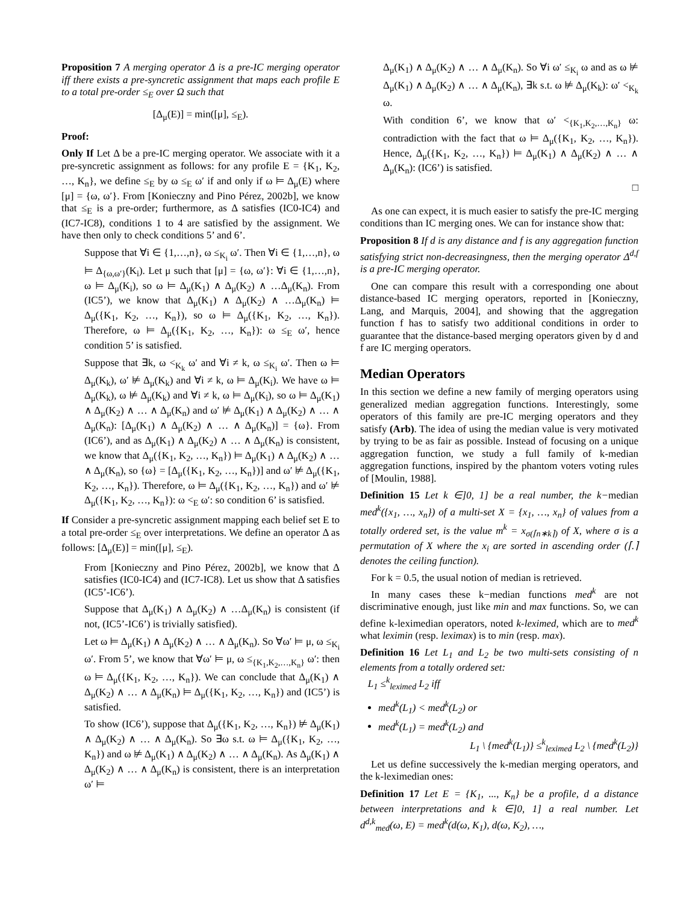Proposition 7 A merging operator Δ is a pre-IC merging operator iff there exists a pre-syncretic assignment that maps each profile E to a total pre-order ≤<sub>E</sub> over Ω such that
[Δ<sub>μ</sub>(E)] = min([μ], ≤<sub>E</sub>).
Proof:
Only If Let Δ be a pre-IC merging operator. We associate with it a pre-syncretic assignment as follows: for any profile E = {K<sub>1</sub>, K<sub>2</sub>, …, K<sub>n</sub>}, we define ≤<sub>E</sub> by ω ≤<sub>E</sub> ω′ if and only if ω ⊨ Δ<sub>μ</sub>(E) where [μ] = {ω, ω′}. From [Konieczny and Pino Pérez, 2002b], we know that ≤<sub>E</sub> is a pre-order; furthermore, as Δ satisfies (IC0-IC4) and (IC7-IC8), conditions 1 to 4 are satisfied by the assignment. We have then only to check conditions 5’ and 6’.
Suppose that ∀i ∈ {1,…,n}, ω ≤<sub>K<sub>i</sub></sub> ω′. Then ∀i ∈ {1,…,n}, ω ⊨ Δ<sub>{ω,ω′}</sub>(K<sub>i</sub>). Let μ such that [μ] = {ω, ω′}: ∀i ∈ {1,…,n}, ω ⊨ Δ<sub>μ</sub>(K<sub>i</sub>), so ω ⊨ Δ<sub>μ</sub>(K<sub>1</sub>) ∧ Δ<sub>μ</sub>(K<sub>2</sub>) ∧ …Δ<sub>μ</sub>(K<sub>n</sub>). From (IC5’), we know that Δ<sub>μ</sub>(K<sub>1</sub>) ∧ Δ<sub>μ</sub>(K<sub>2</sub>) ∧ …Δ<sub>μ</sub>(K<sub>n</sub>) ⊨ Δ<sub>μ</sub>({K<sub>1</sub>, K<sub>2</sub>, …, K<sub>n</sub>}), so ω ⊨ Δ<sub>μ</sub>({K<sub>1</sub>, K<sub>2</sub>, …, K<sub>n</sub>}). Therefore, ω ⊨ Δ<sub>μ</sub>({K<sub>1</sub>, K<sub>2</sub>, …, K<sub>n</sub>}): ω ≤<sub>E</sub> ω′, hence condition 5’ is satisfied.
Suppose that ∃k, ω <<sub>K<sub>k</sub></sub> ω′ and ∀i ≠ k, ω ≤<sub>K<sub>i</sub></sub> ω′. Then ω ⊨ Δ<sub>μ</sub>(K<sub>k</sub>), ω′ ⊭ Δ<sub>μ</sub>(K<sub>k</sub>) and ∀i ≠ k, ω ⊨ Δ<sub>μ</sub>(K<sub>i</sub>). We have ω ⊨ Δ<sub>μ</sub>(K<sub>k</sub>), ω ⊭ Δ<sub>μ</sub>(K<sub>k</sub>) and ∀i ≠ k, ω ⊨ Δ<sub>μ</sub>(K<sub>i</sub>), so ω ⊨ Δ<sub>μ</sub>(K<sub>1</sub>) ∧ Δ<sub>μ</sub>(K<sub>2</sub>) ∧ … ∧ Δ<sub>μ</sub>(K<sub>n</sub>) and ω′ ⊭ Δ<sub>μ</sub>(K<sub>1</sub>) ∧ Δ<sub>μ</sub>(K<sub>2</sub>) ∧ … ∧ Δ<sub>μ</sub>(K<sub>n</sub>): [Δ<sub>μ</sub>(K<sub>1</sub>) ∧ Δ<sub>μ</sub>(K<sub>2</sub>) ∧ … ∧ Δ<sub>μ</sub>(K<sub>n</sub>)] = {ω}. From (IC6’), and as Δ<sub>μ</sub>(K<sub>1</sub>) ∧ Δ<sub>μ</sub>(K<sub>2</sub>) ∧ … ∧ Δ<sub>μ</sub>(K<sub>n</sub>) is consistent, we know that Δ<sub>μ</sub>({K<sub>1</sub>, K<sub>2</sub>, …, K<sub>n</sub>}) ⊨ Δ<sub>μ</sub>(K<sub>1</sub>) ∧ Δ<sub>μ</sub>(K<sub>2</sub>) ∧ … ∧ Δ<sub>μ</sub>(K<sub>n</sub>), so {ω} = [Δ<sub>μ</sub>({K<sub>1</sub>, K<sub>2</sub>, …, K<sub>n</sub>})] and ω′ ⊭ Δ<sub>μ</sub>({K<sub>1</sub>, K<sub>2</sub>, …, K<sub>n</sub>}). Therefore, ω ⊨ Δ<sub>μ</sub>({K<sub>1</sub>, K<sub>2</sub>, …, K<sub>n</sub>}) and ω′ ⊭ Δ<sub>μ</sub>({K<sub>1</sub>, K<sub>2</sub>, …, K<sub>n</sub>}): ω <<sub>E</sub> ω′: so condition 6’ is satisfied.
If Consider a pre-syncretic assignment mapping each belief set E to a total pre-order ≤<sub>E</sub> over interpretations. We define an operator Δ as follows: [Δ<sub>μ</sub>(E)] = min([μ], ≤<sub>E</sub>).
From [Konieczny and Pino Pérez, 2002b], we know that Δ satisfies (IC0-IC4) and (IC7-IC8). Let us show that Δ satisfies (IC5’-IC6’).
Suppose that Δ<sub>μ</sub>(K<sub>1</sub>) ∧ Δ<sub>μ</sub>(K<sub>2</sub>) ∧ …Δ<sub>μ</sub>(K<sub>n</sub>) is consistent (if not, (IC5’-IC6’) is trivially satisfied).
Let ω ⊨ Δ<sub>μ</sub>(K<sub>1</sub>) ∧ Δ<sub>μ</sub>(K<sub>2</sub>) ∧ … ∧ Δ<sub>μ</sub>(K<sub>n</sub>). So ∀ω′ ⊨ μ, ω ≤<sub>K<sub>i</sub></sub> ω′. From 5’, we know that ∀ω′ ⊨ μ, ω ≤<sub>{K<sub>1</sub>,K<sub>2</sub>,…,K<sub>n</sub>}</sub> ω′: then ω ⊨ Δ<sub>μ</sub>({K<sub>1</sub>, K<sub>2</sub>, …, K<sub>n</sub>}). We can conclude that Δ<sub>μ</sub>(K<sub>1</sub>) ∧ Δ<sub>μ</sub>(K<sub>2</sub>) ∧ … ∧ Δ<sub>μ</sub>(K<sub>n</sub>) ⊨ Δ<sub>μ</sub>({K<sub>1</sub>, K<sub>2</sub>, …, K<sub>n</sub>}) and (IC5’) is satisfied.
To show (IC6’), suppose that Δ<sub>μ</sub>({K<sub>1</sub>, K<sub>2</sub>, …, K<sub>n</sub>}) ⊭ Δ<sub>μ</sub>(K<sub>1</sub>) ∧ Δ<sub>μ</sub>(K<sub>2</sub>) ∧ … ∧ Δ<sub>μ</sub>(K<sub>n</sub>). So ∃ω s.t. ω ⊨ Δ<sub>μ</sub>({K<sub>1</sub>, K<sub>2</sub>, …, K<sub>n</sub>}) and ω ⊭ Δ<sub>μ</sub>(K<sub>1</sub>) ∧ Δ<sub>μ</sub>(K<sub>2</sub>) ∧ … ∧ Δ<sub>μ</sub>(K<sub>n</sub>). As Δ<sub>μ</sub>(K<sub>1</sub>) ∧ Δ<sub>μ</sub>(K<sub>2</sub>) ∧ … ∧ Δ<sub>μ</sub>(K<sub>n</sub>) is consistent, there is an interpretation ω′ ⊨
Δ<sub>μ</sub>(K<sub>1</sub>) ∧ Δ<sub>μ</sub>(K<sub>2</sub>) ∧ … ∧ Δ<sub>μ</sub>(K<sub>n</sub>). So ∀i ω′ ≤<sub>K<sub>i</sub></sub> ω and as ω ⊭ Δ<sub>μ</sub>(K<sub>1</sub>) ∧ Δ<sub>μ</sub>(K<sub>2</sub>) ∧ … ∧ Δ<sub>μ</sub>(K<sub>n</sub>), ∃k s.t. ω ⊭ Δ<sub>μ</sub>(K<sub>k</sub>): ω′ <<sub>K<sub>k</sub></sub> ω.
With condition 6’, we know that ω′ <<sub>{K<sub>1</sub>,K<sub>2</sub>,…,K<sub>n</sub>}</sub> ω: contradiction with the fact that ω ⊨ Δ<sub>μ</sub>({K<sub>1</sub>, K<sub>2</sub>, …, K<sub>n</sub>}). Hence, Δ<sub>μ</sub>({K<sub>1</sub>, K<sub>2</sub>, …, K<sub>n</sub>}) ⊨ Δ<sub>μ</sub>(K<sub>1</sub>) ∧ Δ<sub>μ</sub>(K<sub>2</sub>) ∧ … ∧ Δ<sub>μ</sub>(K<sub>n</sub>): (IC6’) is satisfied.
□
As one can expect, it is much easier to satisfy the pre-IC merging conditions than IC merging ones. We can for instance show that:
Proposition 8 If d is any distance and f is any aggregation function satisfying strict non-decreasingness, then the merging operator Δ<sup>d,f</sup> is a pre-IC merging operator.
One can compare this result with a corresponding one about distance-based IC merging operators, reported in [Konieczny, Lang, and Marquis, 2004], and showing that the aggregation function f has to satisfy two additional conditions in order to guarantee that the distance-based merging operators given by d and f are IC merging operators.
Median Operators
In this section we define a new family of merging operators using generalized median aggregation functions. Interestingly, some operators of this family are pre-IC merging operators and they satisfy (Arb). The idea of using the median value is very motivated by trying to be as fair as possible. Instead of focusing on a unique aggregation function, we study a full family of k-median aggregation functions, inspired by the phantom voters voting rules of [Moulin, 1988].
Definition 15 Let k ∈]0, 1] be a real number, the k−median med<sup>k</sup>({x<sub>1</sub>, …, x<sub>n</sub>}) of a multi-set X = {x<sub>1</sub>, …, x<sub>n</sub>} of values from a totally ordered set, is the value m<sup>k</sup> = x<sub>σ(⌈n∗k⌉)</sub> of X, where σ is a permutation of X where the x<sub>i</sub> are sorted in ascending order (⌈.⌉ denotes the ceiling function).
For k = 0.5, the usual notion of median is retrieved.
In many cases these k−median functions med<sup>k</sup> are not discriminative enough, just like min and max functions. So, we can define k-leximedian operators, noted k-leximed, which are to med<sup>k</sup> what leximin (resp. leximax) is to min (resp. max).
Definition 16 Let L<sub>1</sub> and L<sub>2</sub> be two multi-sets consisting of n elements from a totally ordered set:
L<sub>1</sub> ≤<sup>k</sup><sub>leximed</sub> L<sub>2</sub> iff
med<sup>k</sup>(L<sub>1</sub>) < med<sup>k</sup>(L<sub>2</sub>) or
med<sup>k</sup>(L<sub>1</sub>) = med<sup>k</sup>(L<sub>2</sub>) and
L<sub>1</sub> \ {med<sup>k</sup>(L<sub>1</sub>)} ≤<sup>k</sup><sub>leximed</sub> L<sub>2</sub> \ {med<sup>k</sup>(L<sub>2</sub>)}
Let us define successively the k-median merging operators, and the k-leximedian ones:
Definition 17 Let E = {K<sub>1</sub>, ..., K<sub>n</sub>} be a profile, d a distance between interpretations and k ∈]0, 1] a real number. Let d<sup>d,k</sup><sub>med</sub>(ω, E) = med<sup>k</sup>(d(ω, K<sub>1</sub>), d(ω, K<sub>2</sub>), …,